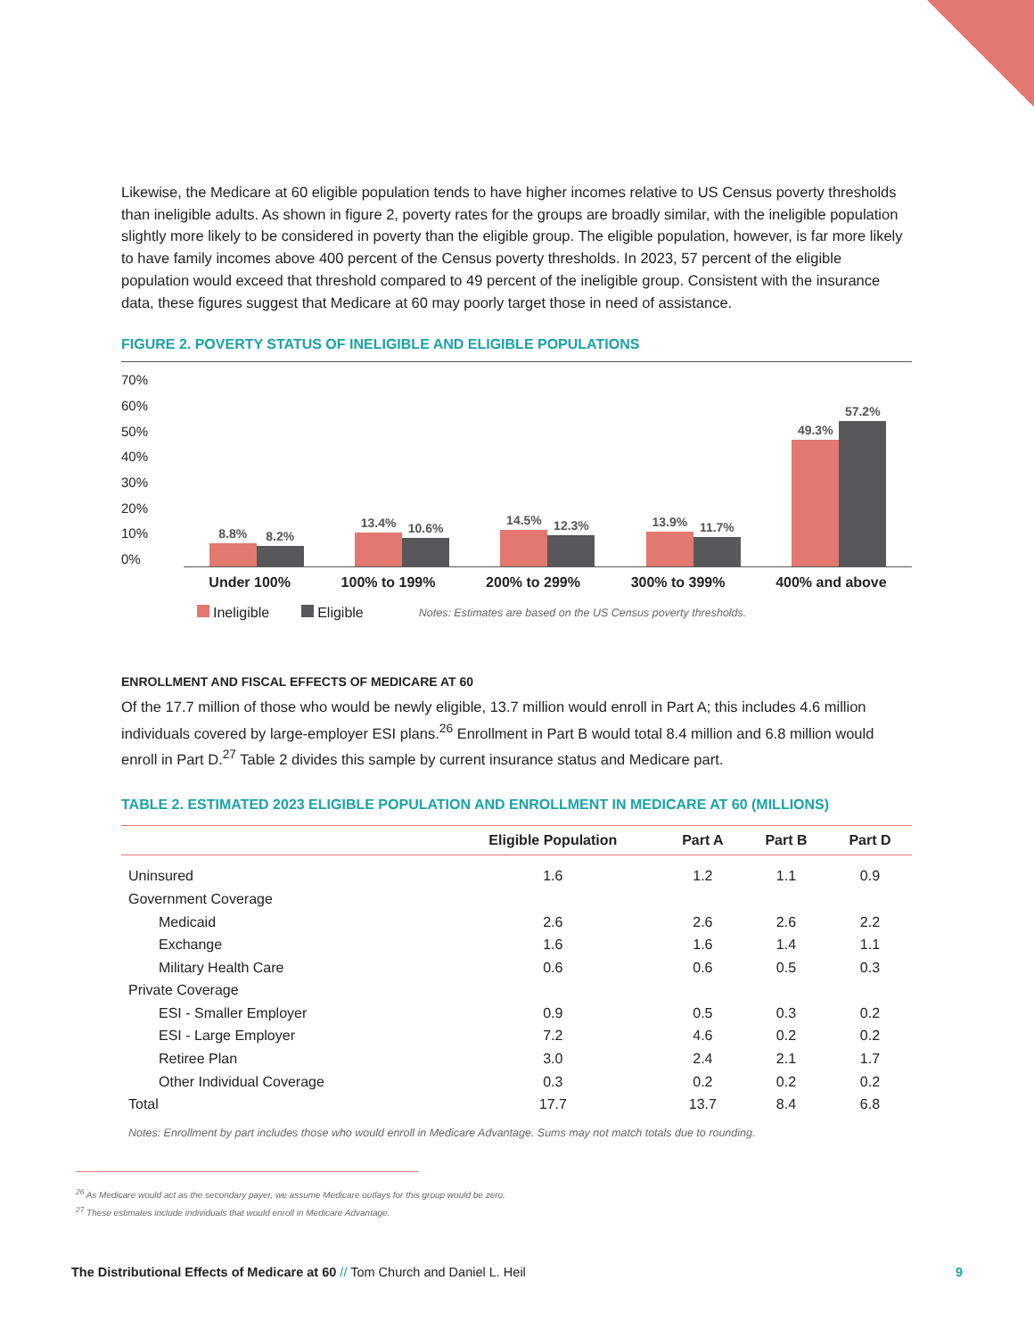Likewise, the Medicare at 60 eligible population tends to have higher incomes relative to US Census poverty thresholds than ineligible adults. As shown in figure 2, poverty rates for the groups are broadly similar, with the ineligible population slightly more likely to be considered in poverty than the eligible group. The eligible population, however, is far more likely to have family incomes above 400 percent of the Census poverty thresholds. In 2023, 57 percent of the eligible population would exceed that threshold compared to 49 percent of the ineligible group. Consistent with the insurance data, these figures suggest that Medicare at 60 may poorly target those in need of assistance.
FIGURE 2. POVERTY STATUS OF INELIGIBLE AND ELIGIBLE POPULATIONS
70%
60%
50%
40%
30%
20%
10%
0%
8.8%
8.2%
13.4%
10.6%
14.5%
12.3%
13.9%
11.7%
49.3%
57.2%
Under 100% 100% to 199% 200% to 299% 300% to 399% 400% and above
Ineligible Eligible Notes: Estimates are based on the US Census poverty thresholds.
ENROLLMENT AND FISCAL EFFECTS OF MEDICARE AT 60
Of the 17.7 million of those who would be newly eligible, 13.7 million would enroll in Part A; this includes 4.6 million individuals covered by large-employer ESI plans.<sup>26</sup> Enrollment in Part B would total 8.4 million and 6.8 million would enroll in Part D.<sup>27</sup> Table 2 divides this sample by current insurance status and Medicare part.
TABLE 2. ESTIMATED 2023 ELIGIBLE POPULATION AND ENROLLMENT IN MEDICARE AT 60 (MILLIONS)
| | Eligible Population | Part A | Part B | Part D |
| --- | --- | --- | --- | --- |
| Uninsured | 1.6 | 1.2 | 1.1 | 0.9 |
| Government Coverage | | | | |
| Medicaid | 2.6 | 2.6 | 2.6 | 2.2 |
| Exchange | 1.6 | 1.6 | 1.4 | 1.1 |
| Military Health Care | 0.6 | 0.6 | 0.5 | 0.3 |
| Private Coverage | | | | |
| ESI - Smaller Employer | 0.9 | 0.5 | 0.3 | 0.2 |
| ESI - Large Employer | 7.2 | 4.6 | 0.2 | 0.2 |
| Retiree Plan | 3.0 | 2.4 | 2.1 | 1.7 |
| Other Individual Coverage | 0.3 | 0.2 | 0.2 | 0.2 |
| Total | 17.7 | 13.7 | 8.4 | 6.8 |
Notes: Enrollment by part includes those who would enroll in Medicare Advantage. Sums may not match totals due to rounding.
<sup>26</sup> As Medicare would act as the secondary payer, we assume Medicare outlays for this group would be zero.
<sup>27</sup> These estimates include individuals that would enroll in Medicare Advantage.
The Distributional Effects of Medicare at 60 // Tom Church and Daniel L. Heil 9